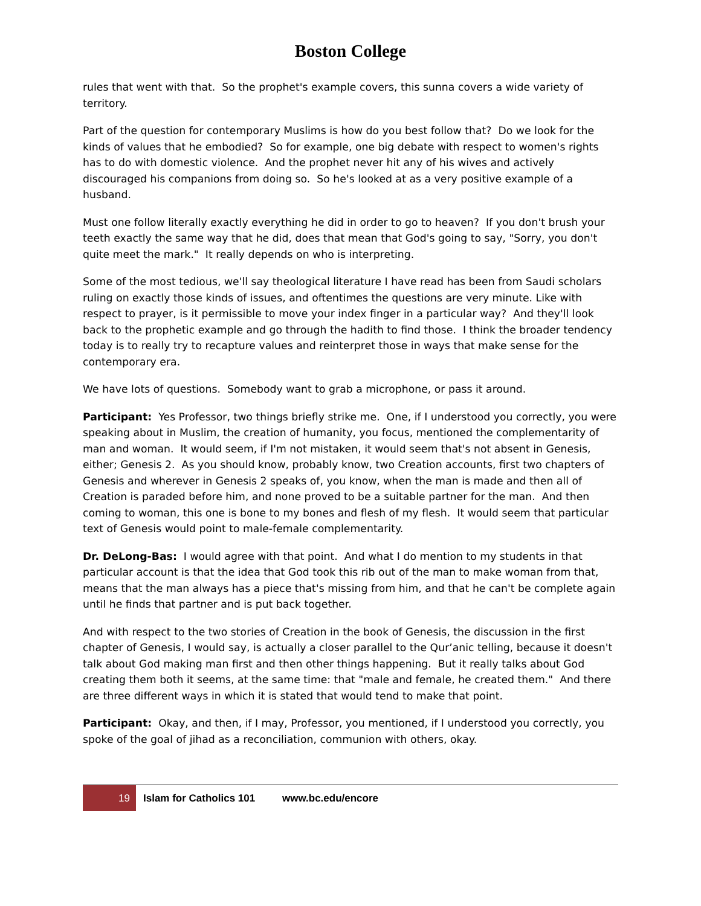Boston College
rules that went with that. So the prophet's example covers, this sunna covers a wide variety of territory.
Part of the question for contemporary Muslims is how do you best follow that? Do we look for the kinds of values that he embodied? So for example, one big debate with respect to women's rights has to do with domestic violence. And the prophet never hit any of his wives and actively discouraged his companions from doing so. So he's looked at as a very positive example of a husband.
Must one follow literally exactly everything he did in order to go to heaven? If you don't brush your teeth exactly the same way that he did, does that mean that God's going to say, "Sorry, you don't quite meet the mark." It really depends on who is interpreting.
Some of the most tedious, we'll say theological literature I have read has been from Saudi scholars ruling on exactly those kinds of issues, and oftentimes the questions are very minute. Like with respect to prayer, is it permissible to move your index finger in a particular way? And they'll look back to the prophetic example and go through the hadith to find those. I think the broader tendency today is to really try to recapture values and reinterpret those in ways that make sense for the contemporary era.
We have lots of questions. Somebody want to grab a microphone, or pass it around.
Participant: Yes Professor, two things briefly strike me. One, if I understood you correctly, you were speaking about in Muslim, the creation of humanity, you focus, mentioned the complementarity of man and woman. It would seem, if I'm not mistaken, it would seem that's not absent in Genesis, either; Genesis 2. As you should know, probably know, two Creation accounts, first two chapters of Genesis and wherever in Genesis 2 speaks of, you know, when the man is made and then all of Creation is paraded before him, and none proved to be a suitable partner for the man. And then coming to woman, this one is bone to my bones and flesh of my flesh. It would seem that particular text of Genesis would point to male-female complementarity.
Dr. DeLong-Bas: I would agree with that point. And what I do mention to my students in that particular account is that the idea that God took this rib out of the man to make woman from that, means that the man always has a piece that's missing from him, and that he can't be complete again until he finds that partner and is put back together.
And with respect to the two stories of Creation in the book of Genesis, the discussion in the first chapter of Genesis, I would say, is actually a closer parallel to the Qur’anic telling, because it doesn't talk about God making man first and then other things happening. But it really talks about God creating them both it seems, at the same time: that "male and female, he created them." And there are three different ways in which it is stated that would tend to make that point.
Participant: Okay, and then, if I may, Professor, you mentioned, if I understood you correctly, you spoke of the goal of jihad as a reconciliation, communion with others, okay.
19
Islam for Catholics 101
www.bc.edu/encore